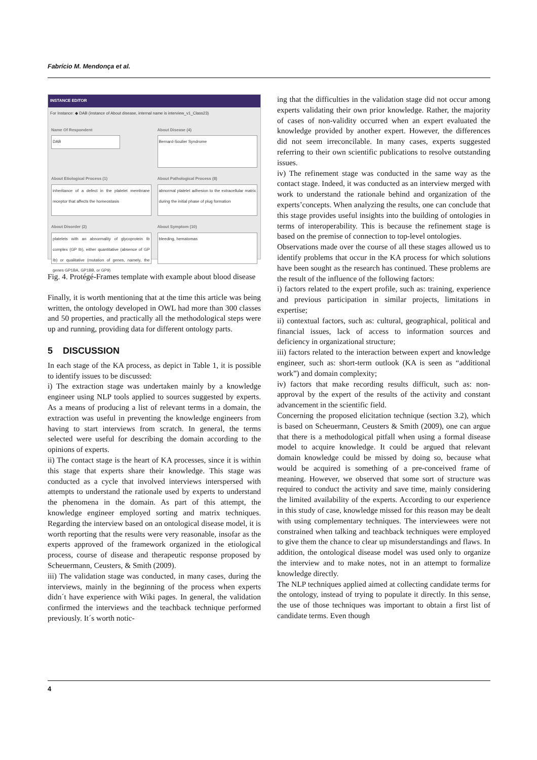Fabrício M. Mendonça et al.
INSTANCE EDITOR
For Instance: ◆ DAB (instance of About disease, internal name is interview_v1_Class23)
Name Of Respondent
DAB
About Disease (4)
Bernard-Soulier Syndrome
About Etiological Process (1)
inheritance of a defect in the platelet membrane receptor that affects the homeostasis
About Pathological Process (8)
abnormal platelet adhesion to the extracellular matrix during the initial phase of plug formation
About Disorder (2)
platelets with an abnormality of glycoprotein Ib complex (GP Ib), either quantitative (absence of GP Ib) or qualitative (mutation of genes, namely, the genes GP1BA, GP1BB, or GP9)
About Symptom (10)
bleeding, hematomas
Fig. 4. Protégé-Frames template with example about blood disease
Finally, it is worth mentioning that at the time this article was being written, the ontology developed in OWL had more than 300 classes and 50 properties, and practically all the methodological steps were up and running, providing data for different ontology parts.
5 DISCUSSION
In each stage of the KA process, as depict in Table 1, it is possible to identify issues to be discussed:
i) The extraction stage was undertaken mainly by a knowledge engineer using NLP tools applied to sources suggested by experts. As a means of producing a list of relevant terms in a domain, the extraction was useful in preventing the knowledge engineers from having to start interviews from scratch. In general, the terms selected were useful for describing the domain according to the opinions of experts.
ii) The contact stage is the heart of KA processes, since it is within this stage that experts share their knowledge. This stage was conducted as a cycle that involved interviews interspersed with attempts to understand the rationale used by experts to understand the phenomena in the domain. As part of this attempt, the knowledge engineer employed sorting and matrix techniques. Regarding the interview based on an ontological disease model, it is worth reporting that the results were very reasonable, insofar as the experts approved of the framework organized in the etiological process, course of disease and therapeutic response proposed by Scheuermann, Ceusters, & Smith (2009).
iii) The validation stage was conducted, in many cases, during the interviews, mainly in the beginning of the process when experts didn´t have experience with Wiki pages. In general, the validation confirmed the interviews and the teachback technique performed previously. It´s worth notic-
ing that the difficulties in the validation stage did not occur among experts validating their own prior knowledge. Rather, the majority of cases of non-validity occurred when an expert evaluated the knowledge provided by another expert. However, the differences did not seem irreconcilable. In many cases, experts suggested referring to their own scientific publications to resolve outstanding issues.
iv) The refinement stage was conducted in the same way as the contact stage. Indeed, it was conducted as an interview merged with work to understand the rationale behind and organization of the experts’concepts. When analyzing the results, one can conclude that this stage provides useful insights into the building of ontologies in terms of interoperability. This is because the refinement stage is based on the premise of connection to top-level ontologies.
Observations made over the course of all these stages allowed us to identify problems that occur in the KA process for which solutions have been sought as the research has continued. These problems are the result of the influence of the following factors:
i) factors related to the expert profile, such as: training, experience and previous participation in similar projects, limitations in expertise;
ii) contextual factors, such as: cultural, geographical, political and financial issues, lack of access to information sources and deficiency in organizational structure;
iii) factors related to the interaction between expert and knowledge engineer, such as: short-term outlook (KA is seen as “additional work”) and domain complexity;
iv) factors that make recording results difficult, such as: non-approval by the expert of the results of the activity and constant advancement in the scientific field.
Concerning the proposed elicitation technique (section 3.2), which is based on Scheuermann, Ceusters & Smith (2009), one can argue that there is a methodological pitfall when using a formal disease model to acquire knowledge. It could be argued that relevant domain knowledge could be missed by doing so, because what would be acquired is something of a pre-conceived frame of meaning. However, we observed that some sort of structure was required to conduct the activity and save time, mainly considering the limited availability of the experts. According to our experience in this study of case, knowledge missed for this reason may be dealt with using complementary techniques. The interviewees were not constrained when talking and teachback techniques were employed to give them the chance to clear up misunderstandings and flaws. In addition, the ontological disease model was used only to organize the interview and to make notes, not in an attempt to formalize knowledge directly.
The NLP techniques applied aimed at collecting candidate terms for the ontology, instead of trying to populate it directly. In this sense, the use of those techniques was important to obtain a first list of candidate terms. Even though
4